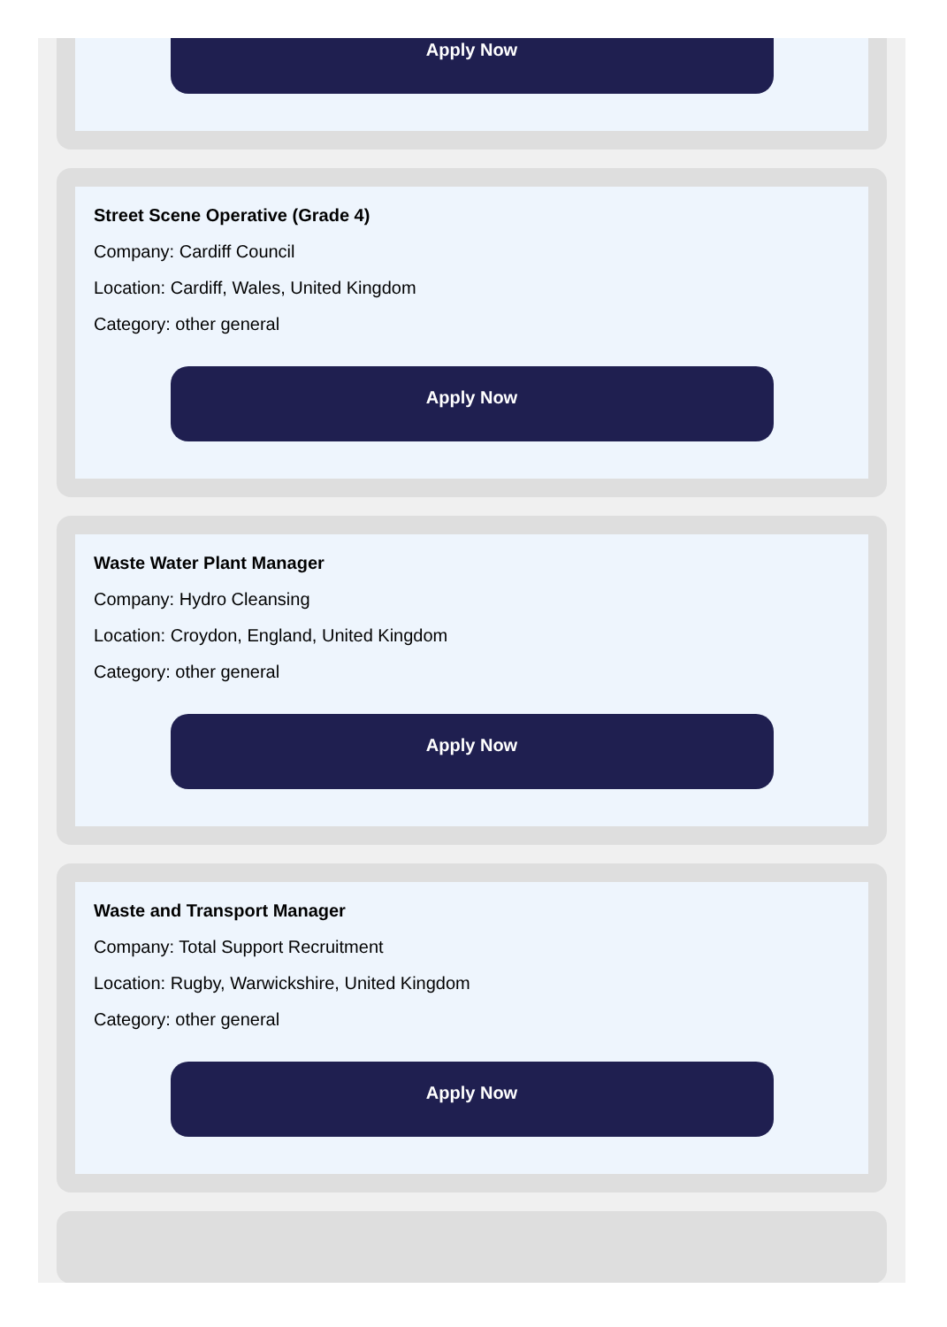Apply Now
Street Scene Operative (Grade 4)
Company: Cardiff Council
Location: Cardiff, Wales, United Kingdom
Category: other general
Apply Now
Waste Water Plant Manager
Company: Hydro Cleansing
Location: Croydon, England, United Kingdom
Category: other general
Apply Now
Waste and Transport Manager
Company: Total Support Recruitment
Location: Rugby, Warwickshire, United Kingdom
Category: other general
Apply Now